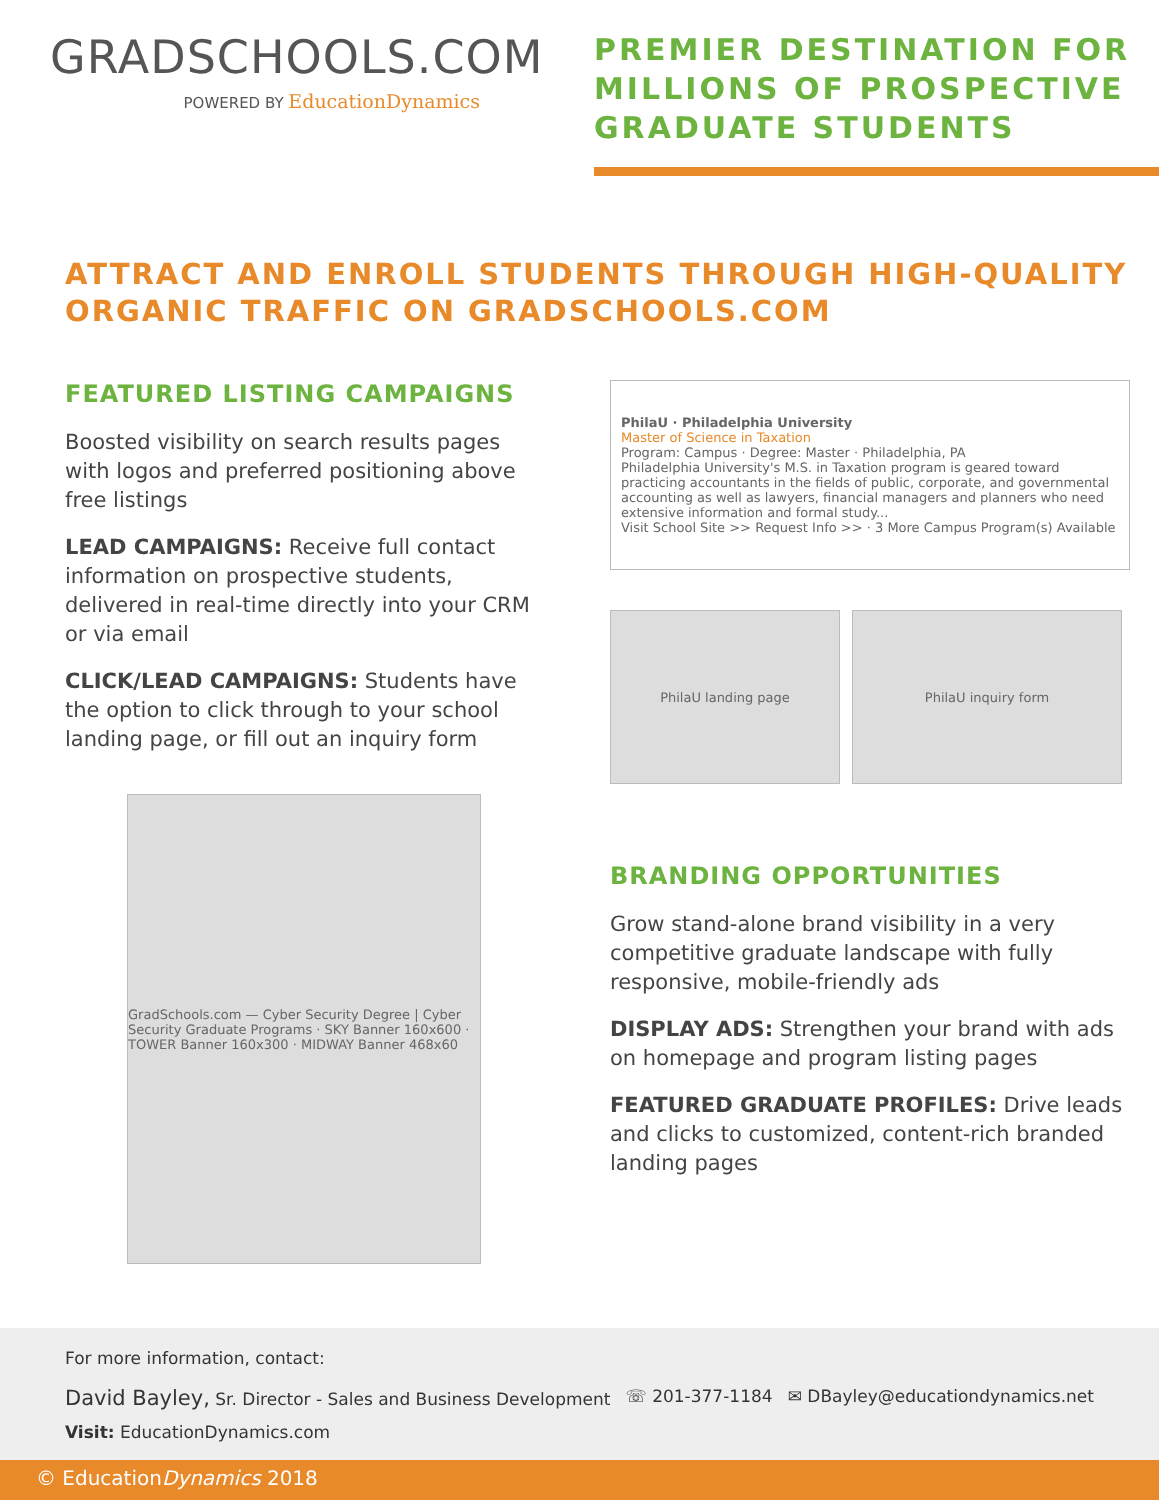GRADSCHOOLS.COM
POWERED BY EducationDynamics
PREMIER DESTINATION FOR MILLIONS OF PROSPECTIVE GRADUATE STUDENTS
ATTRACT AND ENROLL STUDENTS THROUGH HIGH-QUALITY ORGANIC TRAFFIC ON GRADSCHOOLS.COM
FEATURED LISTING CAMPAIGNS
Boosted visibility on search results pages with logos and preferred positioning above free listings
LEAD CAMPAIGNS: Receive full contact information on prospective students, delivered in real-time directly into your CRM or via email
CLICK/LEAD CAMPAIGNS: Students have the option to click through to your school landing page, or fill out an inquiry form
GradSchools.com — Cyber Security Degree | Cyber Security Graduate Programs · SKY Banner 160x600 · TOWER Banner 160x300 · MIDWAY Banner 468x60
PhilaU · Philadelphia University
Master of Science in Taxation
Program: Campus · Degree: Master · Philadelphia, PA
Philadelphia University's M.S. in Taxation program is geared toward practicing accountants in the fields of public, corporate, and governmental accounting as well as lawyers, financial managers and planners who need extensive information and formal study...
Visit School Site >> Request Info >> · 3 More Campus Program(s) Available
PhilaU landing page PhilaU inquiry form
BRANDING OPPORTUNITIES
Grow stand-alone brand visibility in a very competitive graduate landscape with fully responsive, mobile-friendly ads
DISPLAY ADS: Strengthen your brand with ads on homepage and program listing pages
FEATURED GRADUATE PROFILES: Drive leads and clicks to customized, content-rich branded landing pages
For more information, contact:
David Bayley, Sr. Director - Sales and Business Development ☏ 201-377-1184 ✉ DBayley@educationdynamics.net
Visit: EducationDynamics.com
© EducationDynamics 2018